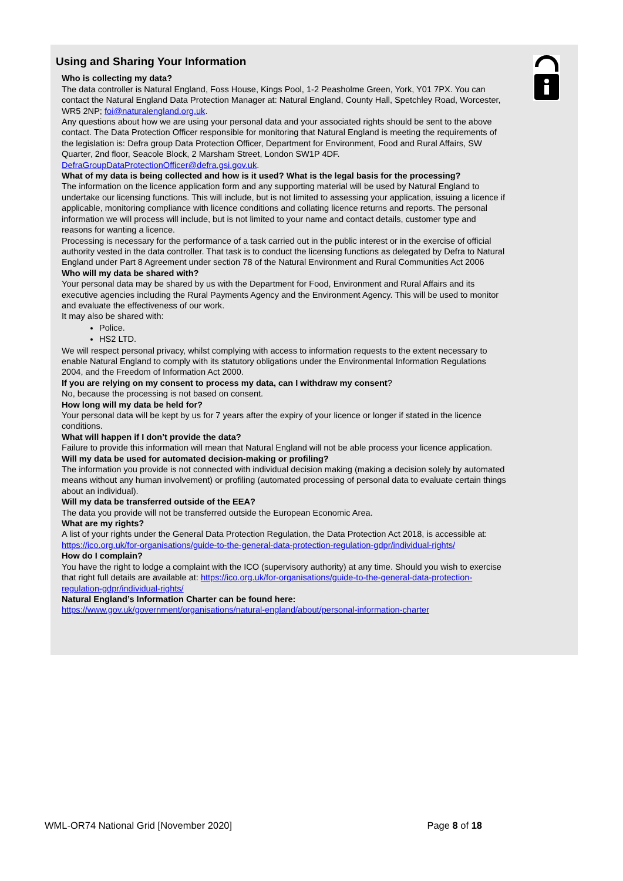Using and Sharing Your Information
Who is collecting my data?
The data controller is Natural England, Foss House, Kings Pool, 1-2 Peasholme Green, York, Y01 7PX. You can contact the Natural England Data Protection Manager at: Natural England, County Hall, Spetchley Road, Worcester, WR5 2NP; foi@naturalengland.org.uk.
Any questions about how we are using your personal data and your associated rights should be sent to the above contact. The Data Protection Officer responsible for monitoring that Natural England is meeting the requirements of the legislation is: Defra group Data Protection Officer, Department for Environment, Food and Rural Affairs, SW Quarter, 2nd floor, Seacole Block, 2 Marsham Street, London SW1P 4DF. DefraGroupDataProtectionOfficer@defra.gsi.gov.uk.
What of my data is being collected and how is it used? What is the legal basis for the processing?
The information on the licence application form and any supporting material will be used by Natural England to undertake our licensing functions. This will include, but is not limited to assessing your application, issuing a licence if applicable, monitoring compliance with licence conditions and collating licence returns and reports. The personal information we will process will include, but is not limited to your name and contact details, customer type and reasons for wanting a licence.
Processing is necessary for the performance of a task carried out in the public interest or in the exercise of official authority vested in the data controller. That task is to conduct the licensing functions as delegated by Defra to Natural England under Part 8 Agreement under section 78 of the Natural Environment and Rural Communities Act 2006
Who will my data be shared with?
Your personal data may be shared by us with the Department for Food, Environment and Rural Affairs and its executive agencies including the Rural Payments Agency and the Environment Agency. This will be used to monitor and evaluate the effectiveness of our work.
It may also be shared with:
Police.
HS2 LTD.
We will respect personal privacy, whilst complying with access to information requests to the extent necessary to enable Natural England to comply with its statutory obligations under the Environmental Information Regulations 2004, and the Freedom of Information Act 2000.
If you are relying on my consent to process my data, can I withdraw my consent?
No, because the processing is not based on consent.
How long will my data be held for?
Your personal data will be kept by us for 7 years after the expiry of your licence or longer if stated in the licence conditions.
What will happen if I don’t provide the data?
Failure to provide this information will mean that Natural England will not be able process your licence application.
Will my data be used for automated decision-making or profiling?
The information you provide is not connected with individual decision making (making a decision solely by automated means without any human involvement) or profiling (automated processing of personal data to evaluate certain things about an individual).
Will my data be transferred outside of the EEA?
The data you provide will not be transferred outside the European Economic Area.
What are my rights?
A list of your rights under the General Data Protection Regulation, the Data Protection Act 2018, is accessible at: https://ico.org.uk/for-organisations/guide-to-the-general-data-protection-regulation-gdpr/individual-rights/
How do I complain?
You have the right to lodge a complaint with the ICO (supervisory authority) at any time. Should you wish to exercise that right full details are available at: https://ico.org.uk/for-organisations/guide-to-the-general-data-protection-regulation-gdpr/individual-rights/
Natural England’s Information Charter can be found here:
https://www.gov.uk/government/organisations/natural-england/about/personal-information-charter
WML-OR74 National Grid [November 2020] Page 8 of 18